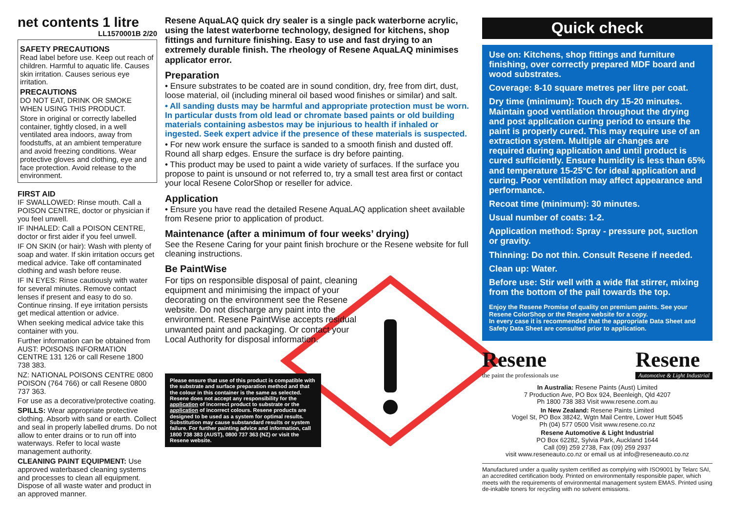net contents 1 litre
LL1570001B 2/20
SAFETY PRECAUTIONS
Read label before use. Keep out reach of children. Harmful to aquatic life. Causes skin irritation. Causes serious eye irritation.
PRECAUTIONS
DO NOT EAT, DRINK OR SMOKE WHEN USING THIS PRODUCT.
Store in original or correctly labelled container, tightly closed, in a well ventilated area indoors, away from foodstuffs, at an ambient temperature and avoid freezing conditions. Wear protective gloves and clothing, eye and face protection. Avoid release to the environment.
FIRST AID
IF SWALLOWED: Rinse mouth. Call a POISON CENTRE, doctor or physician if you feel unwell.
IF INHALED: Call a POISON CENTRE, doctor or first aider if you feel unwell.
IF ON SKIN (or hair): Wash with plenty of soap and water. If skin irritation occurs get medical advice. Take off contaminated clothing and wash before reuse.
IF IN EYES: Rinse cautiously with water for several minutes. Remove contact lenses if present and easy to do so. Continue rinsing. If eye irritation persists get medical attention or advice.
When seeking medical advice take this container with you.
Further information can be obtained from AUST: POISONS INFORMATION CENTRE 131 126 or call Resene 1800 738 383.
NZ: NATIONAL POISONS CENTRE 0800 POISON (764 766) or call Resene 0800 737 363.
For use as a decorative/protective coating.
SPILLS: Wear appropriate protective clothing. Absorb with sand or earth. Collect and seal in properly labelled drums. Do not allow to enter drains or to run off into waterways. Refer to local waste management authority.
CLEANING PAINT EQUIPMENT: Use approved waterbased cleaning systems and processes to clean all equipment. Dispose of all waste water and product in an approved manner.
Resene AquaLAQ quick dry sealer is a single pack waterborne acrylic, using the latest waterborne technology, designed for kitchens, shop fittings and furniture finishing. Easy to use and fast drying to an extremely durable finish. The rheology of Resene AquaLAQ minimises applicator error.
Preparation
• Ensure substrates to be coated are in sound condition, dry, free from dirt, dust, loose material, oil (including mineral oil based wood finishes or similar) and salt.
• All sanding dusts may be harmful and appropriate protection must be worn. In particular dusts from old lead or chromate based paints or old building materials containing asbestos may be injurious to health if inhaled or ingested. Seek expert advice if the presence of these materials is suspected.
• For new work ensure the surface is sanded to a smooth finish and dusted off. Round all sharp edges. Ensure the surface is dry before painting.
• This product may be used to paint a wide variety of surfaces. If the surface you propose to paint is unsound or not referred to, try a small test area first or contact your local Resene ColorShop or reseller for advice.
Application
• Ensure you have read the detailed Resene AquaLAQ application sheet available from Resene prior to application of product.
Maintenance (after a minimum of four weeks’ drying)
See the Resene Caring for your paint finish brochure or the Resene website for full cleaning instructions.
Be PaintWise
For tips on responsible disposal of paint, cleaning equipment and minimising the impact of your decorating on the environment see the Resene website. Do not discharge any paint into the environment. Resene PaintWise accepts residual unwanted paint and packaging. Or contact your Local Authority for disposal information.
Please ensure that use of this product is compatible with the substrate and surface preparation method and that the colour in this container is the same as selected. Resene does not accept any responsibility for the application of incorrect product to substrate or the application of incorrect colours. Resene products are designed to be used as a system for optimal results. Substitution may cause substandard results or system failure. For further painting advice and information, call 1800 738 383 (AUST), 0800 737 363 (NZ) or visit the Resene website.
Quick check
Use on: Kitchens, shop fittings and furniture finishing, over correctly prepared MDF board and wood substrates.
Coverage: 8-10 square metres per litre per coat.
Dry time (minimum): Touch dry 15-20 minutes. Maintain good ventilation throughout the drying and post application curing period to ensure the paint is properly cured. This may require use of an extraction system. Multiple air changes are required during application and until product is cured sufficiently. Ensure humidity is less than 65% and temperature 15-25°C for ideal application and curing. Poor ventilation may affect appearance and performance.
Recoat time (minimum): 30 minutes.
Usual number of coats: 1-2.
Application method: Spray - pressure pot, suction or gravity.
Thinning: Do not thin. Consult Resene if needed.
Clean up: Water.
Before use: Stir well with a wide flat stirrer, mixing from the bottom of the pail towards the top.
Enjoy the Resene Promise of quality on premium paints. See your Resene ColorShop or the Resene website for a copy.
In every case it is recommended that the appropriate Data Sheet and Safety Data Sheet are consulted prior to application.
Resene
the paint the professionals use
Resene
Automotive & Light Industrial
In Australia: Resene Paints (Aust) Limited
7 Production Ave, PO Box 924, Beenleigh, Qld 4207
Ph 1800 738 383 Visit www.resene.com.au
In New Zealand: Resene Paints Limited
Vogel St, PO Box 38242, Wgtn Mail Centre, Lower Hutt 5045
Ph (04) 577 0500 Visit www.resene.co.nz
Resene Automotive & Light Industrial
PO Box 62282, Sylvia Park, Auckland 1644
Call (09) 259 2738, Fax (09) 259 2937
visit www.reseneauto.co.nz or email us at info@reseneauto.co.nz
Manufactured under a quality system certified as complying with ISO9001 by Telarc SAI, an accredited certification body. Printed on environmentally responsible paper, which meets with the requirements of environmental management system EMAS. Printed using de-inkable toners for recycling with no solvent emissions.